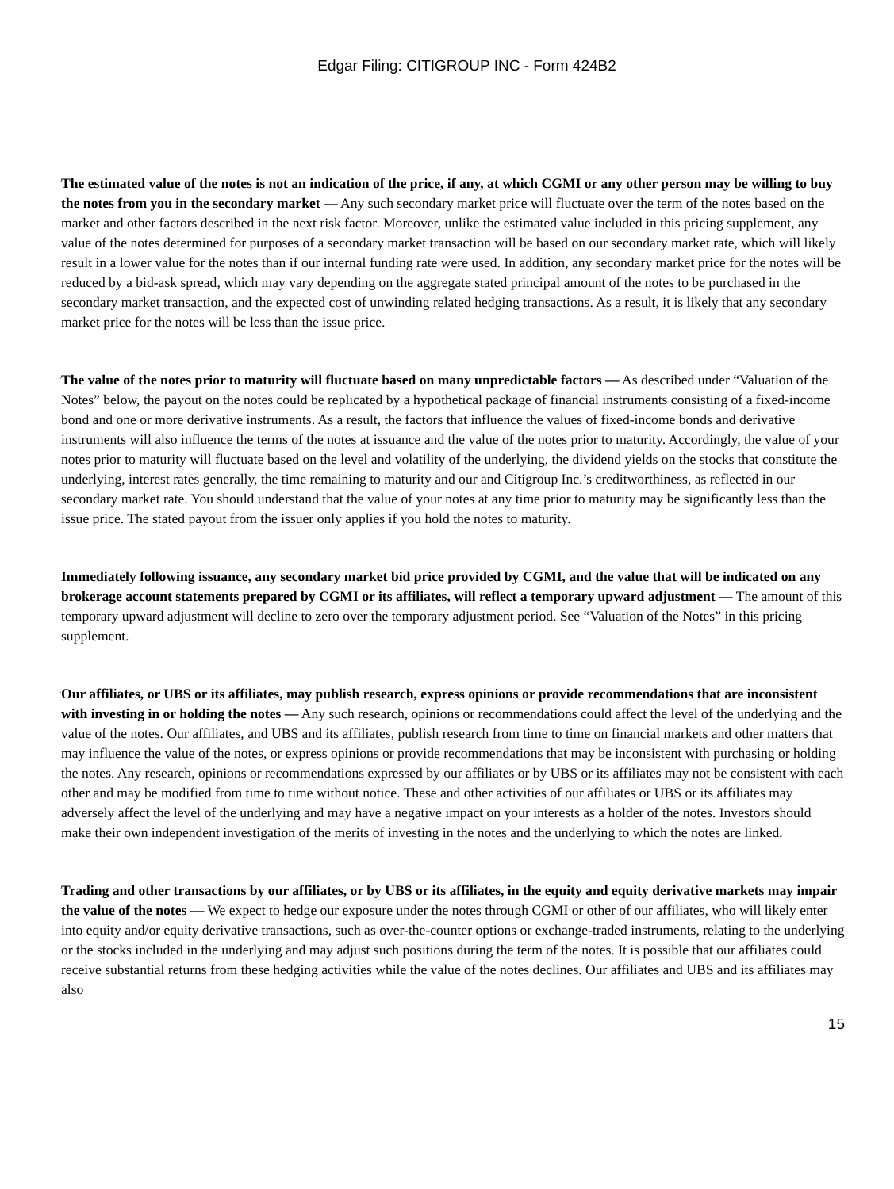Edgar Filing: CITIGROUP INC - Form 424B2
¨
The estimated value of the notes is not an indication of the price, if any, at which CGMI or any other person may be willing to buy the notes from you in the secondary market — Any such secondary market price will fluctuate over the term of the notes based on the market and other factors described in the next risk factor. Moreover, unlike the estimated value included in this pricing supplement, any value of the notes determined for purposes of a secondary market transaction will be based on our secondary market rate, which will likely result in a lower value for the notes than if our internal funding rate were used. In addition, any secondary market price for the notes will be reduced by a bid-ask spread, which may vary depending on the aggregate stated principal amount of the notes to be purchased in the secondary market transaction, and the expected cost of unwinding related hedging transactions. As a result, it is likely that any secondary market price for the notes will be less than the issue price.
¨
The value of the notes prior to maturity will fluctuate based on many unpredictable factors — As described under “Valuation of the Notes” below, the payout on the notes could be replicated by a hypothetical package of financial instruments consisting of a fixed-income bond and one or more derivative instruments. As a result, the factors that influence the values of fixed-income bonds and derivative instruments will also influence the terms of the notes at issuance and the value of the notes prior to maturity. Accordingly, the value of your notes prior to maturity will fluctuate based on the level and volatility of the underlying, the dividend yields on the stocks that constitute the underlying, interest rates generally, the time remaining to maturity and our and Citigroup Inc.’s creditworthiness, as reflected in our secondary market rate. You should understand that the value of your notes at any time prior to maturity may be significantly less than the issue price. The stated payout from the issuer only applies if you hold the notes to maturity.
¨
Immediately following issuance, any secondary market bid price provided by CGMI, and the value that will be indicated on any brokerage account statements prepared by CGMI or its affiliates, will reflect a temporary upward adjustment — The amount of this temporary upward adjustment will decline to zero over the temporary adjustment period. See “Valuation of the Notes” in this pricing supplement.
¨
Our affiliates, or UBS or its affiliates, may publish research, express opinions or provide recommendations that are inconsistent with investing in or holding the notes — Any such research, opinions or recommendations could affect the level of the underlying and the value of the notes. Our affiliates, and UBS and its affiliates, publish research from time to time on financial markets and other matters that may influence the value of the notes, or express opinions or provide recommendations that may be inconsistent with purchasing or holding the notes. Any research, opinions or recommendations expressed by our affiliates or by UBS or its affiliates may not be consistent with each other and may be modified from time to time without notice. These and other activities of our affiliates or UBS or its affiliates may adversely affect the level of the underlying and may have a negative impact on your interests as a holder of the notes. Investors should make their own independent investigation of the merits of investing in the notes and the underlying to which the notes are linked.
¨
Trading and other transactions by our affiliates, or by UBS or its affiliates, in the equity and equity derivative markets may impair the value of the notes — We expect to hedge our exposure under the notes through CGMI or other of our affiliates, who will likely enter into equity and/or equity derivative transactions, such as over-the-counter options or exchange-traded instruments, relating to the underlying or the stocks included in the underlying and may adjust such positions during the term of the notes. It is possible that our affiliates could receive substantial returns from these hedging activities while the value of the notes declines. Our affiliates and UBS and its affiliates may also
15